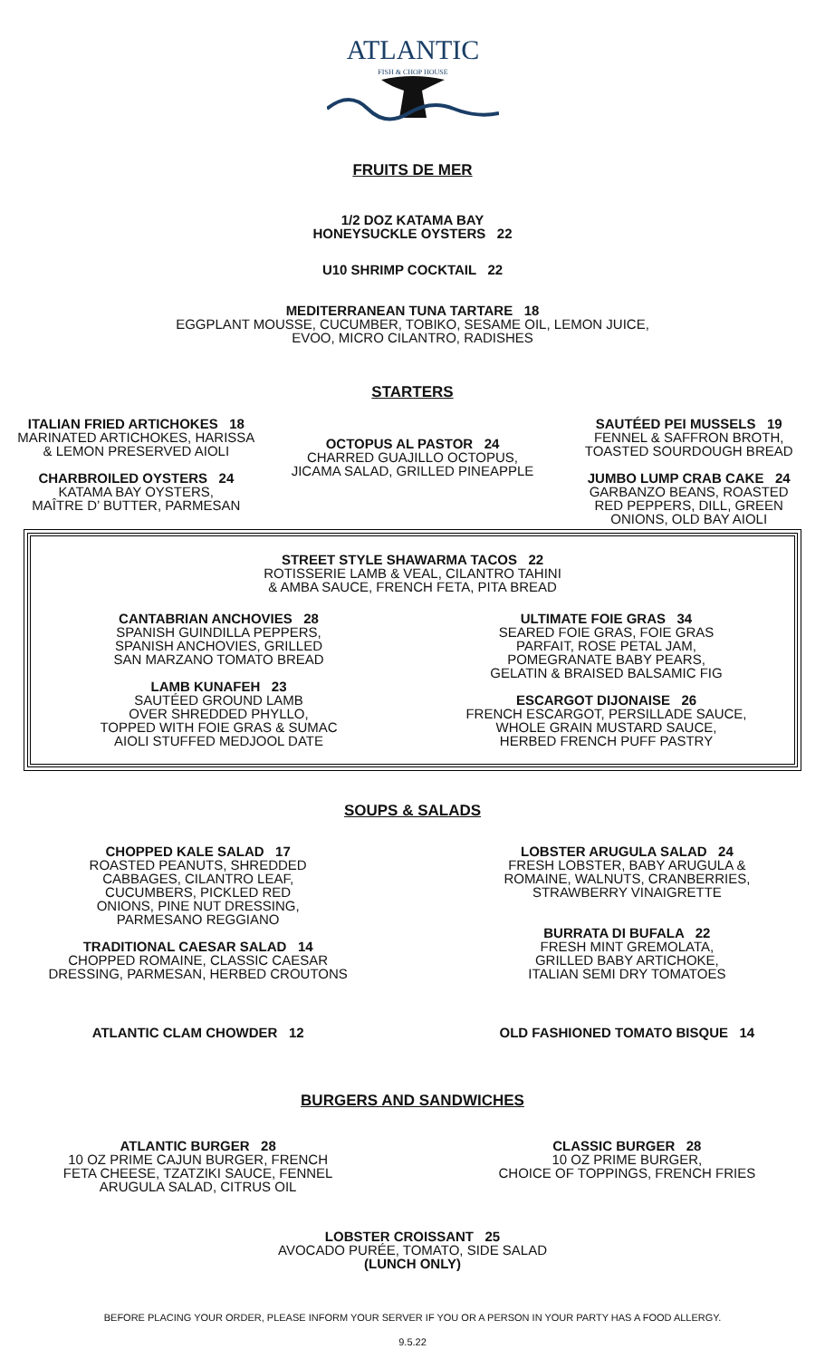ATLANTIC
FISH & CHOP HOUSE
FRUITS DE MER
1/2 DOZ KATAMA BAY
HONEYSUCKLE OYSTERS 22
U10 SHRIMP COCKTAIL 22
MEDITERRANEAN TUNA TARTARE 18
EGGPLANT MOUSSE, CUCUMBER, TOBIKO, SESAME OIL, LEMON JUICE,
EVOO, MICRO CILANTRO, RADISHES
STARTERS
ITALIAN FRIED ARTICHOKES 18
MARINATED ARTICHOKES, HARISSA
& LEMON PRESERVED AIOLI
CHARBROILED OYSTERS 24
KATAMA BAY OYSTERS,
MAÎTRE D’ BUTTER, PARMESAN
OCTOPUS AL PASTOR 24
CHARRED GUAJILLO OCTOPUS,
JICAMA SALAD, GRILLED PINEAPPLE
SAUTÉED PEI MUSSELS 19
FENNEL & SAFFRON BROTH,
TOASTED SOURDOUGH BREAD
JUMBO LUMP CRAB CAKE 24
GARBANZO BEANS, ROASTED
RED PEPPERS, DILL, GREEN
ONIONS, OLD BAY AIOLI
STREET STYLE SHAWARMA TACOS 22
ROTISSERIE LAMB & VEAL, CILANTRO TAHINI
& AMBA SAUCE, FRENCH FETA, PITA BREAD
CANTABRIAN ANCHOVIES 28
SPANISH GUINDILLA PEPPERS,
SPANISH ANCHOVIES, GRILLED
SAN MARZANO TOMATO BREAD
LAMB KUNAFEH 23
SAUTÉED GROUND LAMB
OVER SHREDDED PHYLLO,
TOPPED WITH FOIE GRAS & SUMAC
AIOLI STUFFED MEDJOOL DATE
ULTIMATE FOIE GRAS 34
SEARED FOIE GRAS, FOIE GRAS
PARFAIT, ROSE PETAL JAM,
POMEGRANATE BABY PEARS,
GELATIN & BRAISED BALSAMIC FIG
ESCARGOT DIJONAISE 26
FRENCH ESCARGOT, PERSILLADE SAUCE,
WHOLE GRAIN MUSTARD SAUCE,
HERBED FRENCH PUFF PASTRY
SOUPS & SALADS
CHOPPED KALE SALAD 17
ROASTED PEANUTS, SHREDDED
CABBAGES, CILANTRO LEAF,
CUCUMBERS, PICKLED RED
ONIONS, PINE NUT DRESSING,
PARMESANO REGGIANO
TRADITIONAL CAESAR SALAD 14
CHOPPED ROMAINE, CLASSIC CAESAR
DRESSING, PARMESAN, HERBED CROUTONS
LOBSTER ARUGULA SALAD 24
FRESH LOBSTER, BABY ARUGULA &
ROMAINE, WALNUTS, CRANBERRIES,
STRAWBERRY VINAIGRETTE
BURRATA DI BUFALA 22
FRESH MINT GREMOLATA,
GRILLED BABY ARTICHOKE,
ITALIAN SEMI DRY TOMATOES
ATLANTIC CLAM CHOWDER 12 OLD FASHIONED TOMATO BISQUE 14
BURGERS AND SANDWICHES
ATLANTIC BURGER 28
10 OZ PRIME CAJUN BURGER, FRENCH
FETA CHEESE, TZATZIKI SAUCE, FENNEL
ARUGULA SALAD, CITRUS OIL
CLASSIC BURGER 28
10 OZ PRIME BURGER,
CHOICE OF TOPPINGS, FRENCH FRIES
LOBSTER CROISSANT 25
AVOCADO PURÉE, TOMATO, SIDE SALAD
(LUNCH ONLY)
BEFORE PLACING YOUR ORDER, PLEASE INFORM YOUR SERVER IF YOU OR A PERSON IN YOUR PARTY HAS A FOOD ALLERGY.
9.5.22